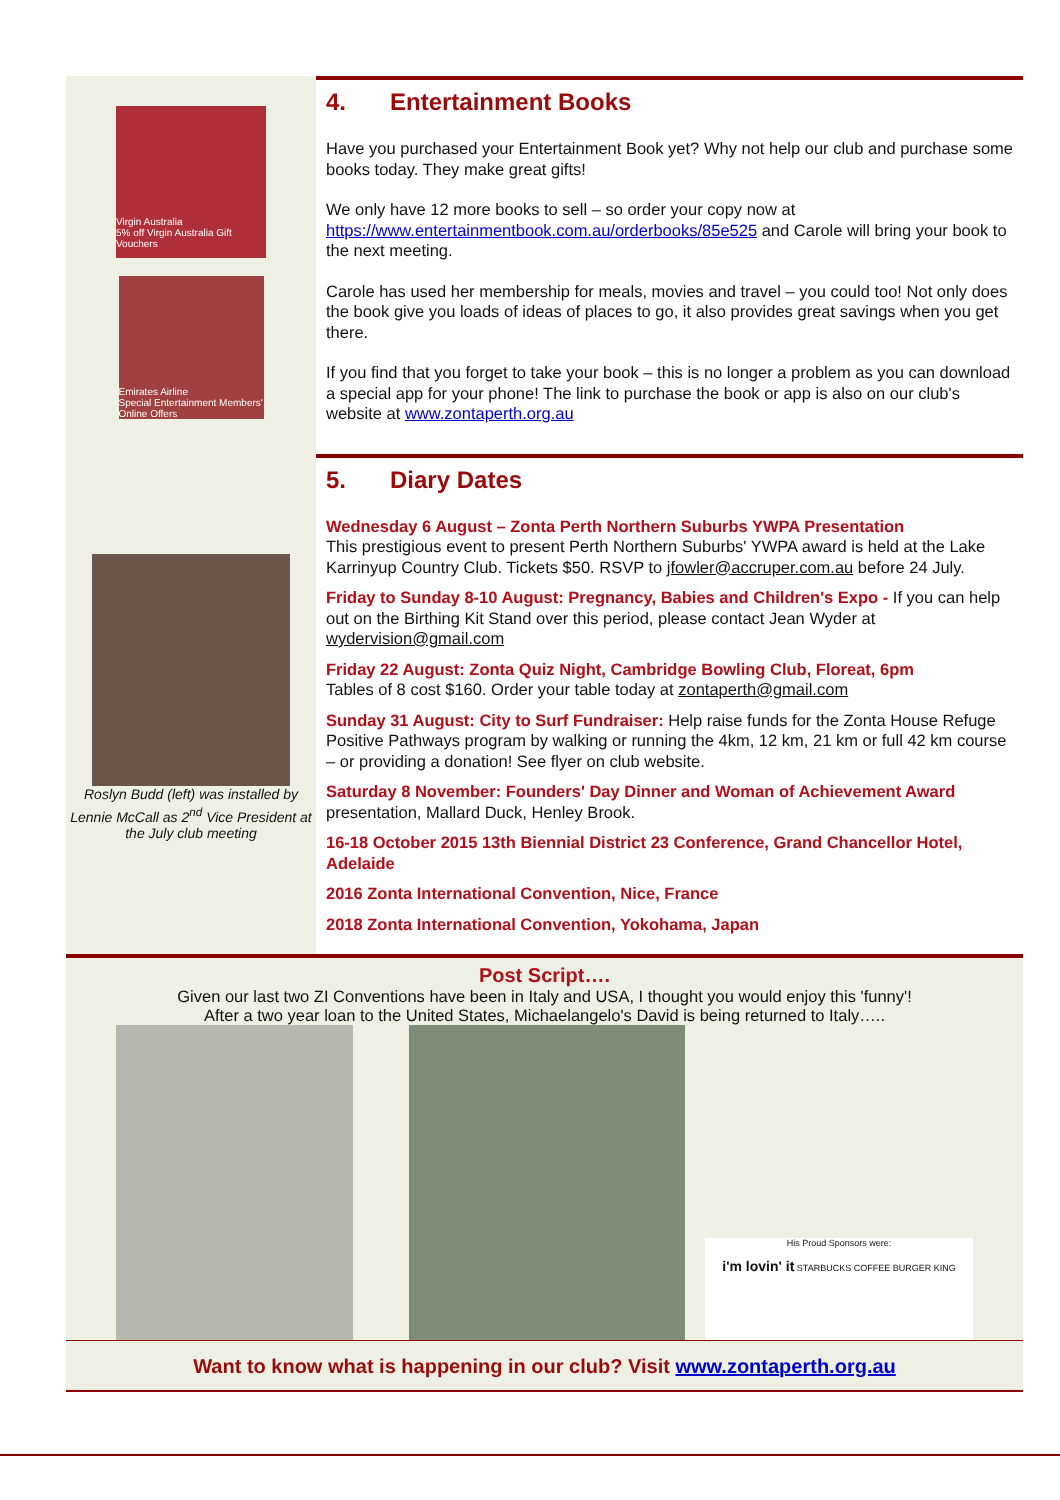Virgin Australia
5% off Virgin Australia Gift Vouchers
Emirates Airline
Special Entertainment Members' Online Offers
4. Entertainment Books
Have you purchased your Entertainment Book yet? Why not help our club and purchase some books today. They make great gifts!
We only have 12 more books to sell – so order your copy now at https://www.entertainmentbook.com.au/orderbooks/85e525 and Carole will bring your book to the next meeting.
Carole has used her membership for meals, movies and travel – you could too! Not only does the book give you loads of ideas of places to go, it also provides great savings when you get there.
If you find that you forget to take your book – this is no longer a problem as you can download a special app for your phone! The link to purchase the book or app is also on our club's website at www.zontaperth.org.au
Roslyn Budd (left) was installed by Lennie McCall as 2<sup>nd</sup> Vice President at the July club meeting
5. Diary Dates
Wednesday 6 August – Zonta Perth Northern Suburbs YWPA Presentation
This prestigious event to present Perth Northern Suburbs' YWPA award is held at the Lake Karrinyup Country Club. Tickets $50. RSVP to jfowler@accruper.com.au before 24 July.
Friday to Sunday 8-10 August: Pregnancy, Babies and Children's Expo - If you can help out on the Birthing Kit Stand over this period, please contact Jean Wyder at wydervision@gmail.com
Friday 22 August: Zonta Quiz Night, Cambridge Bowling Club, Floreat, 6pm
Tables of 8 cost $160. Order your table today at zontaperth@gmail.com
Sunday 31 August: City to Surf Fundraiser: Help raise funds for the Zonta House Refuge Positive Pathways program by walking or running the 4km, 12 km, 21 km or full 42 km course – or providing a donation! See flyer on club website.
Saturday 8 November: Founders' Day Dinner and Woman of Achievement Award presentation, Mallard Duck, Henley Brook.
16-18 October 2015 13th Biennial District 23 Conference, Grand Chancellor Hotel, Adelaide
2016 Zonta International Convention, Nice, France
2018 Zonta International Convention, Yokohama, Japan
Post Script….
Given our last two ZI Conventions have been in Italy and USA, I thought you would enjoy this 'funny'!
After a two year loan to the United States, Michaelangelo's David is being returned to Italy…..
His Proud Sponsors were:
i'm lovin' it STARBUCKS COFFEE BURGER KING
Want to know what is happening in our club? Visit www.zontaperth.org.au